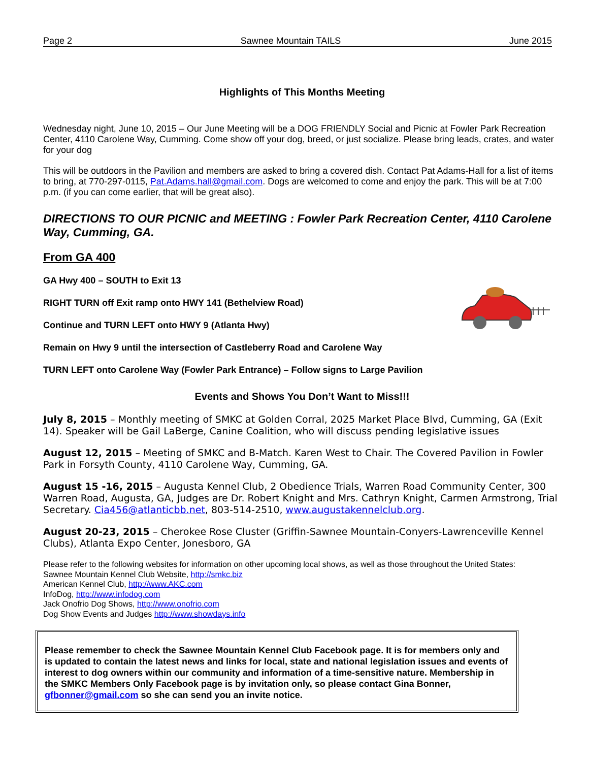Page 2 Sawnee Mountain TAILS June 2015
Highlights of This Months Meeting
Wednesday night, June 10, 2015 – Our June Meeting will be a DOG FRIENDLY Social and Picnic at Fowler Park Recreation Center, 4110 Carolene Way, Cumming. Come show off your dog, breed, or just socialize. Please bring leads, crates, and water for your dog
This will be outdoors in the Pavilion and members are asked to bring a covered dish. Contact Pat Adams-Hall for a list of items to bring, at 770-297-0115, Pat.Adams.hall@gmail.com. Dogs are welcomed to come and enjoy the park. This will be at 7:00 p.m. (if you can come earlier, that will be great also).
DIRECTIONS TO OUR PICNIC and MEETING : Fowler Park Recreation Center, 4110 Carolene Way, Cumming, GA.
From GA 400
GA Hwy 400 – SOUTH to Exit 13
RIGHT TURN off Exit ramp onto HWY 141 (Bethelview Road)
Continue and TURN LEFT onto HWY 9 (Atlanta Hwy)
Remain on Hwy 9 until the intersection of Castleberry Road and Carolene Way
TURN LEFT onto Carolene Way (Fowler Park Entrance) – Follow signs to Large Pavilion
Events and Shows You Don’t Want to Miss!!!
July 8, 2015 – Monthly meeting of SMKC at Golden Corral, 2025 Market Place Blvd, Cumming, GA (Exit 14). Speaker will be Gail LaBerge, Canine Coalition, who will discuss pending legislative issues
August 12, 2015 – Meeting of SMKC and B-Match. Karen West to Chair. The Covered Pavilion in Fowler Park in Forsyth County, 4110 Carolene Way, Cumming, GA.
August 15 -16, 2015 – Augusta Kennel Club, 2 Obedience Trials, Warren Road Community Center, 300 Warren Road, Augusta, GA, Judges are Dr. Robert Knight and Mrs. Cathryn Knight, Carmen Armstrong, Trial Secretary. Cia456@atlanticbb.net, 803-514-2510, www.augustakennelclub.org.
August 20-23, 2015 – Cherokee Rose Cluster (Griffin-Sawnee Mountain-Conyers-Lawrenceville Kennel Clubs), Atlanta Expo Center, Jonesboro, GA
Please refer to the following websites for information on other upcoming local shows, as well as those throughout the United States:
Sawnee Mountain Kennel Club Website, http://smkc.biz
American Kennel Club, http://www.AKC.com
InfoDog, http://www.infodog.com
Jack Onofrio Dog Shows, http://www.onofrio.com
Dog Show Events and Judges http://www.showdays.info
Please remember to check the Sawnee Mountain Kennel Club Facebook page. It is for members only and is updated to contain the latest news and links for local, state and national legislation issues and events of interest to dog owners within our community and information of a time-sensitive nature. Membership in the SMKC Members Only Facebook page is by invitation only, so please contact Gina Bonner, gfbonner@gmail.com so she can send you an invite notice.